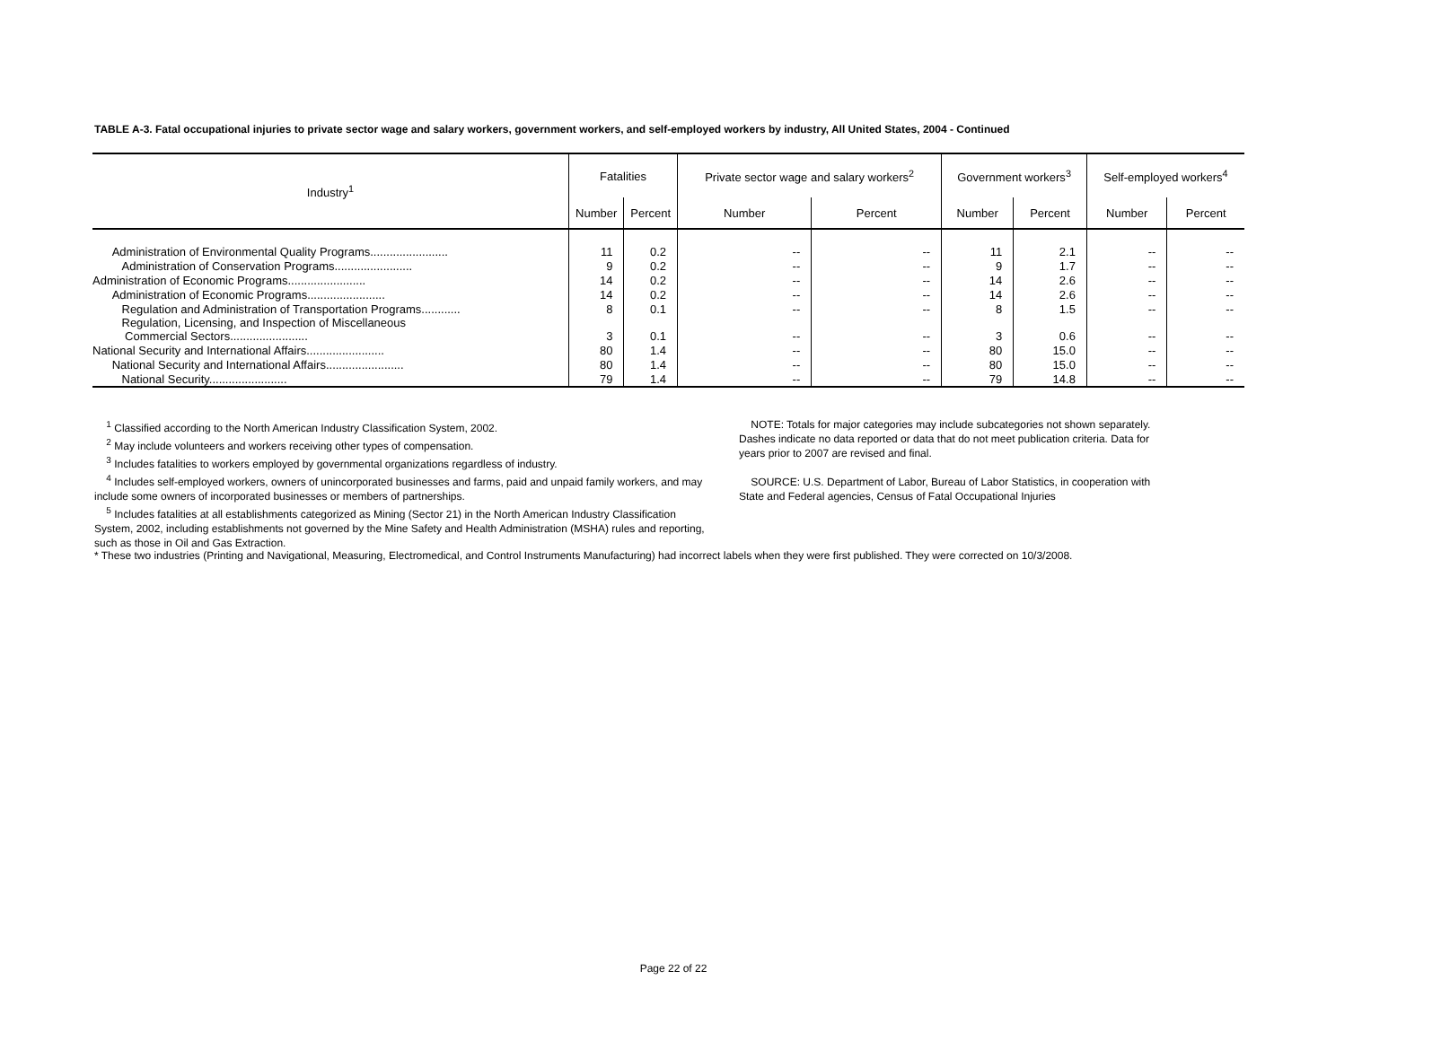TABLE A-3. Fatal occupational injuries to private sector wage and salary workers, government workers, and self-employed workers by industry, All United States, 2004 - Continued
| Industry<sup>1</sup> | Fatalities | | Private sector wage and salary workers<sup>2</sup> | | Government workers<sup>3</sup> | | Self-employed workers<sup>4</sup> | |
| --- | --- | --- | --- | --- | --- | --- | --- | --- |
| | Number | Percent | Number | Percent | Number | Percent | Number | Percent |
| Administration of Environmental Quality Programs........................ | 11 | 0.2 | -- | -- | 11 | 2.1 | -- | -- |
| Administration of Conservation Programs........................ | 9 | 0.2 | -- | -- | 9 | 1.7 | -- | -- |
| Administration of Economic Programs........................ | 14 | 0.2 | -- | -- | 14 | 2.6 | -- | -- |
| Administration of Economic Programs........................ | 14 | 0.2 | -- | -- | 14 | 2.6 | -- | -- |
| Regulation and Administration of Transportation Programs............ | 8 | 0.1 | -- | -- | 8 | 1.5 | -- | -- |
| Regulation, Licensing, and Inspection of Miscellaneous Commercial Sectors........................ | 3 | 0.1 | -- | -- | 3 | 0.6 | -- | -- |
| National Security and International Affairs........................ | 80 | 1.4 | -- | -- | 80 | 15.0 | -- | -- |
| National Security and International Affairs........................ | 80 | 1.4 | -- | -- | 80 | 15.0 | -- | -- |
| National Security........................ | 79 | 1.4 | -- | -- | 79 | 14.8 | -- | -- |
<sup>1</sup> Classified according to the North American Industry Classification System, 2002.
<sup>2</sup> May include volunteers and workers receiving other types of compensation.
<sup>3</sup> Includes fatalities to workers employed by governmental organizations regardless of industry.
<sup>4</sup> Includes self-employed workers, owners of unincorporated businesses and farms, paid and unpaid family workers, and may include some owners of incorporated businesses or members of partnerships.
<sup>5</sup> Includes fatalities at all establishments categorized as Mining (Sector 21) in the North American Industry Classification System, 2002, including establishments not governed by the Mine Safety and Health Administration (MSHA) rules and reporting, such as those in Oil and Gas Extraction.
NOTE: Totals for major categories may include subcategories not shown separately. Dashes indicate no data reported or data that do not meet publication criteria. Data for years prior to 2007 are revised and final.
SOURCE: U.S. Department of Labor, Bureau of Labor Statistics, in cooperation with State and Federal agencies, Census of Fatal Occupational Injuries
* These two industries (Printing and Navigational, Measuring, Electromedical, and Control Instruments Manufacturing) had incorrect labels when they were first published. They were corrected on 10/3/2008.
Page 22 of 22